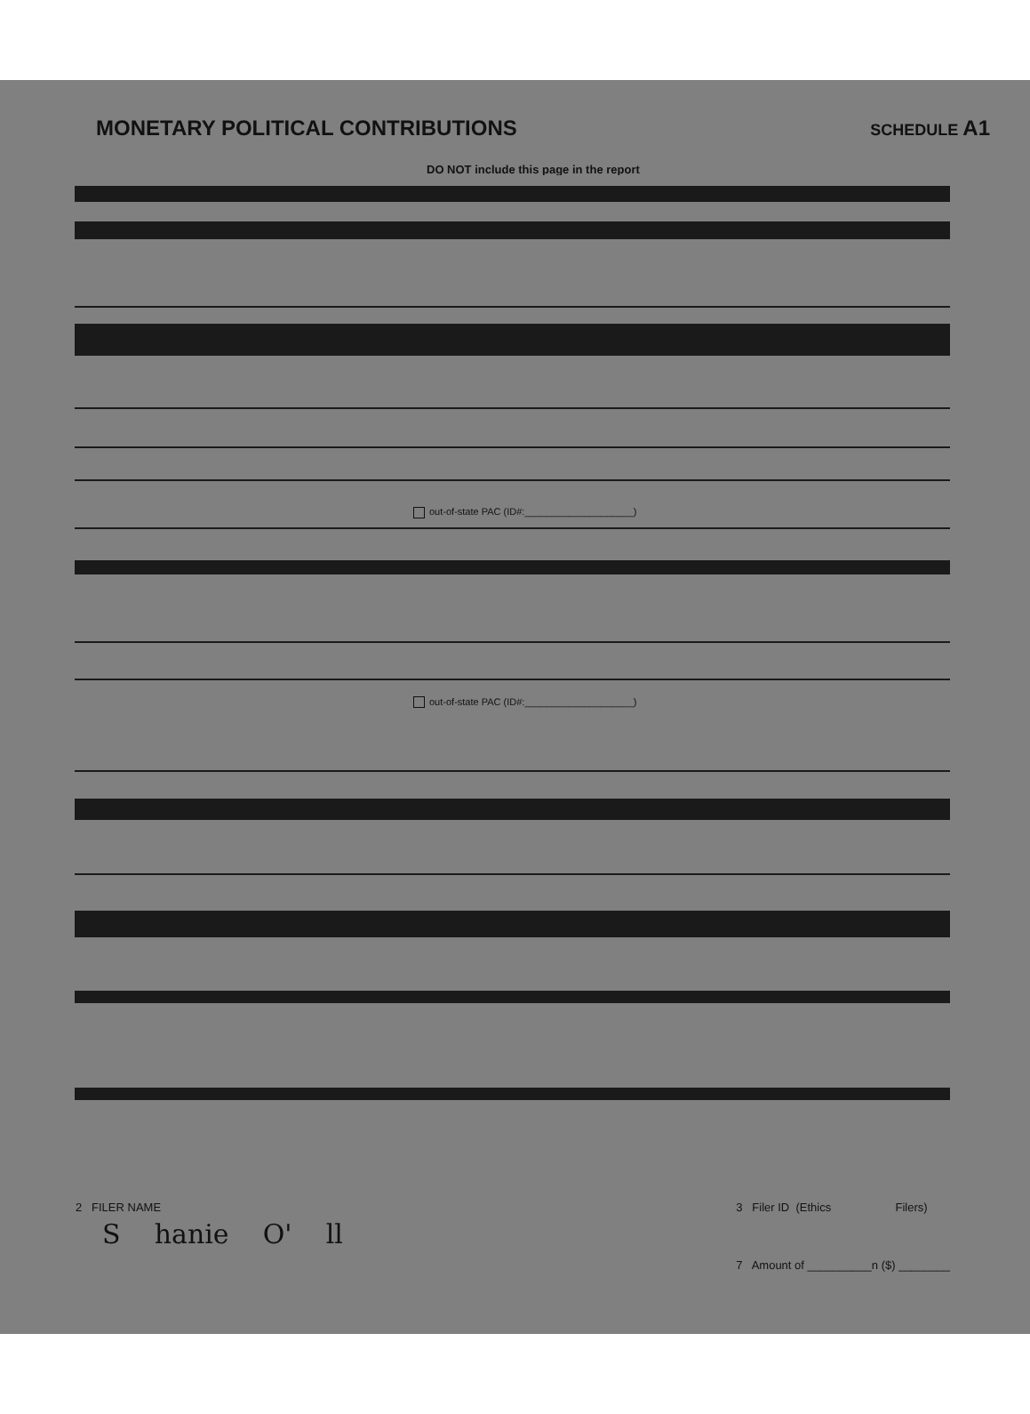MONETARY POLITICAL CONTRIBUTIONS
SCHEDULE A1
DO NOT include this page in the report
out-of-state PAC (ID#:____________________)
out-of-state PAC (ID#:____________________)
2 FILER NAME
S hanie O' ll
3 Filer ID (Ethics Filers)
7 Amount of __________n ($) ________